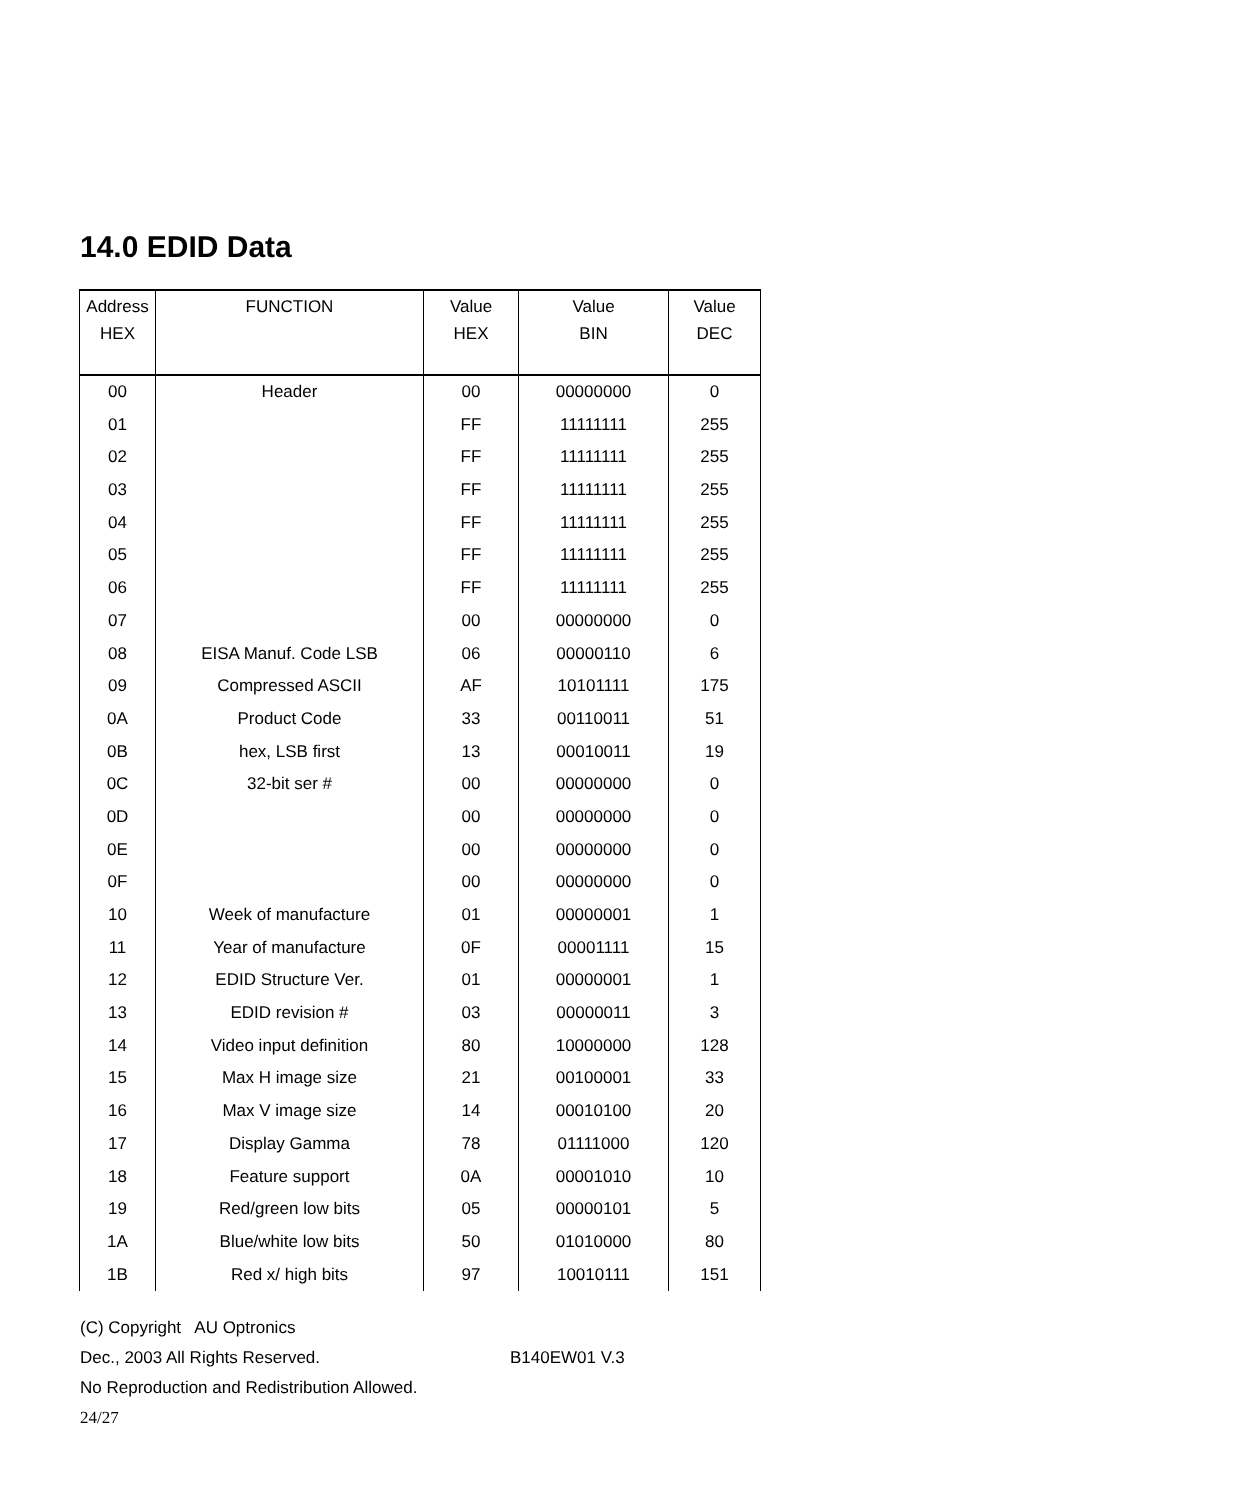14.0 EDID Data
| Address | FUNCTION | Value | Value | Value |
| --- | --- | --- | --- | --- |
| HEX | | HEX | BIN | DEC |
| 00 | Header | 00 | 00000000 | 0 |
| 01 | | FF | 11111111 | 255 |
| 02 | | FF | 11111111 | 255 |
| 03 | | FF | 11111111 | 255 |
| 04 | | FF | 11111111 | 255 |
| 05 | | FF | 11111111 | 255 |
| 06 | | FF | 11111111 | 255 |
| 07 | | 00 | 00000000 | 0 |
| 08 | EISA Manuf. Code LSB | 06 | 00000110 | 6 |
| 09 | Compressed ASCII | AF | 10101111 | 175 |
| 0A | Product Code | 33 | 00110011 | 51 |
| 0B | hex, LSB first | 13 | 00010011 | 19 |
| 0C | 32-bit ser # | 00 | 00000000 | 0 |
| 0D | | 00 | 00000000 | 0 |
| 0E | | 00 | 00000000 | 0 |
| 0F | | 00 | 00000000 | 0 |
| 10 | Week of manufacture | 01 | 00000001 | 1 |
| 11 | Year of manufacture | 0F | 00001111 | 15 |
| 12 | EDID Structure Ver. | 01 | 00000001 | 1 |
| 13 | EDID revision # | 03 | 00000011 | 3 |
| 14 | Video input definition | 80 | 10000000 | 128 |
| 15 | Max H image size | 21 | 00100001 | 33 |
| 16 | Max V image size | 14 | 00010100 | 20 |
| 17 | Display Gamma | 78 | 01111000 | 120 |
| 18 | Feature support | 0A | 00001010 | 10 |
| 19 | Red/green low bits | 05 | 00000101 | 5 |
| 1A | Blue/white low bits | 50 | 01010000 | 80 |
| 1B | Red x/ high bits | 97 | 10010111 | 151 |
(C) Copyright AU Optronics
Dec., 2003 All Rights Reserved. B140EW01 V.3
No Reproduction and Redistribution Allowed.
24/27